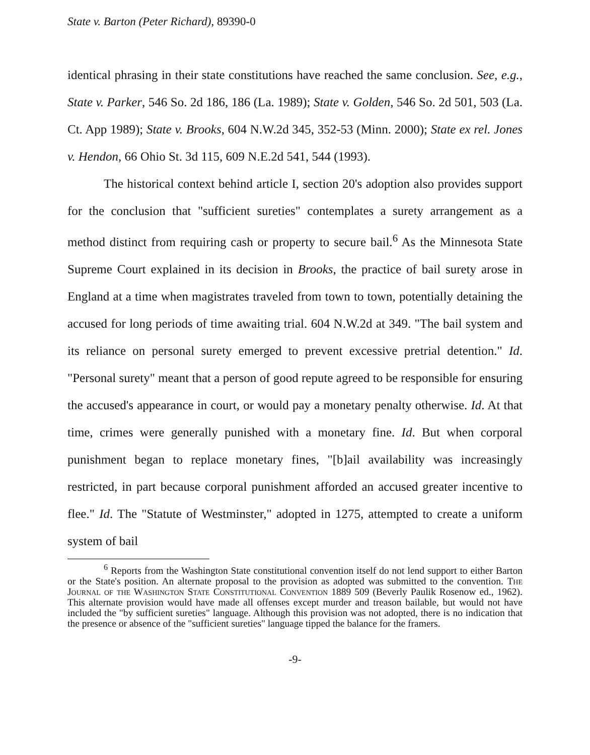State v. Barton (Peter Richard), 89390-0
identical phrasing in their state constitutions have reached the same conclusion. See, e.g., State v. Parker, 546 So. 2d 186, 186 (La. 1989); State v. Golden, 546 So. 2d 501, 503 (La. Ct. App 1989); State v. Brooks, 604 N.W.2d 345, 352-53 (Minn. 2000); State ex rel. Jones v. Hendon, 66 Ohio St. 3d 115, 609 N.E.2d 541, 544 (1993).
The historical context behind article I, section 20's adoption also provides support for the conclusion that "sufficient sureties" contemplates a surety arrangement as a method distinct from requiring cash or property to secure bail.<sup>6</sup> As the Minnesota State Supreme Court explained in its decision in Brooks, the practice of bail surety arose in England at a time when magistrates traveled from town to town, potentially detaining the accused for long periods of time awaiting trial. 604 N.W.2d at 349. "The bail system and its reliance on personal surety emerged to prevent excessive pretrial detention." Id. "Personal surety" meant that a person of good repute agreed to be responsible for ensuring the accused's appearance in court, or would pay a monetary penalty otherwise. Id. At that time, crimes were generally punished with a monetary fine. Id. But when corporal punishment began to replace monetary fines, "[b]ail availability was increasingly restricted, in part because corporal punishment afforded an accused greater incentive to flee." Id. The "Statute of Westminster," adopted in 1275, attempted to create a uniform system of bail
<sup>6</sup> Reports from the Washington State constitutional convention itself do not lend support to either Barton or the State's position. An alternate proposal to the provision as adopted was submitted to the convention. The Journal of the Washington State Constitutional Convention 1889 509 (Beverly Paulik Rosenow ed., 1962). This alternate provision would have made all offenses except murder and treason bailable, but would not have included the "by sufficient sureties" language. Although this provision was not adopted, there is no indication that the presence or absence of the "sufficient sureties" language tipped the balance for the framers.
-9-